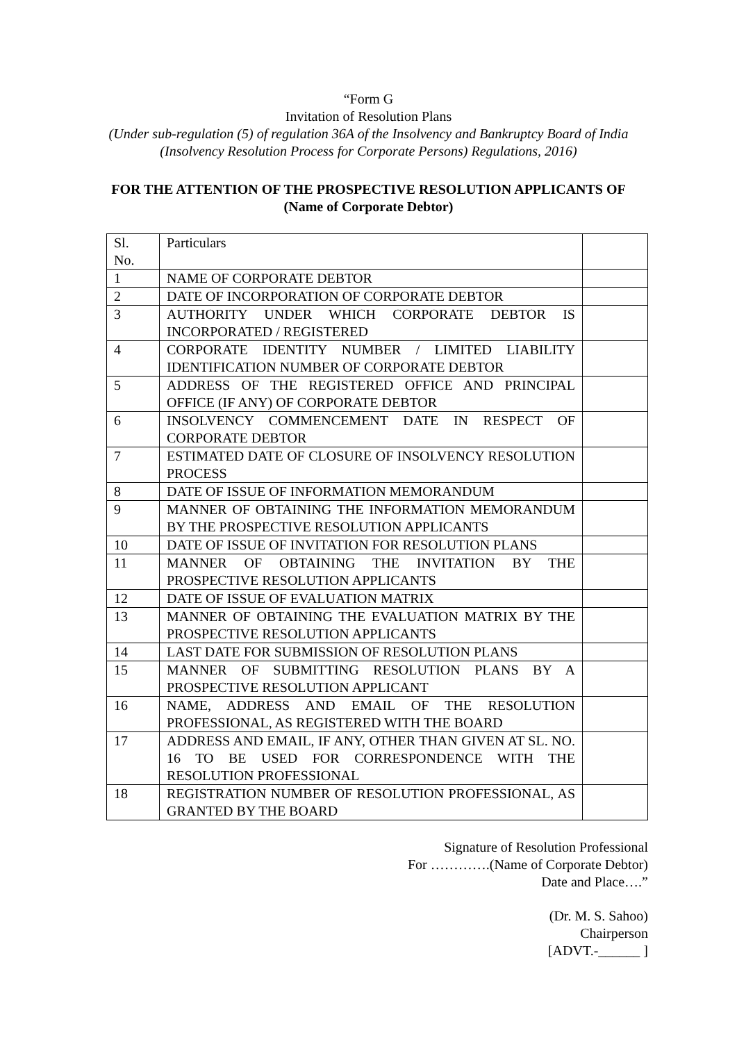“Form G
Invitation of Resolution Plans
(Under sub-regulation (5) of regulation 36A of the Insolvency and Bankruptcy Board of India
(Insolvency Resolution Process for Corporate Persons) Regulations, 2016)
FOR THE ATTENTION OF THE PROSPECTIVE RESOLUTION APPLICANTS OF
(Name of Corporate Debtor)
| Sl. No. | Particulars | |
| 1 | NAME OF CORPORATE DEBTOR | |
| 2 | DATE OF INCORPORATION OF CORPORATE DEBTOR | |
| 3 | AUTHORITY UNDER WHICH CORPORATE DEBTOR IS INCORPORATED / REGISTERED | |
| 4 | CORPORATE IDENTITY NUMBER / LIMITED LIABILITY IDENTIFICATION NUMBER OF CORPORATE DEBTOR | |
| 5 | ADDRESS OF THE REGISTERED OFFICE AND PRINCIPAL OFFICE (IF ANY) OF CORPORATE DEBTOR | |
| 6 | INSOLVENCY COMMENCEMENT DATE IN RESPECT OF CORPORATE DEBTOR | |
| 7 | ESTIMATED DATE OF CLOSURE OF INSOLVENCY RESOLUTION PROCESS | |
| 8 | DATE OF ISSUE OF INFORMATION MEMORANDUM | |
| 9 | MANNER OF OBTAINING THE INFORMATION MEMORANDUM BY THE PROSPECTIVE RESOLUTION APPLICANTS | |
| 10 | DATE OF ISSUE OF INVITATION FOR RESOLUTION PLANS | |
| 11 | MANNER OF OBTAINING THE INVITATION BY THE PROSPECTIVE RESOLUTION APPLICANTS | |
| 12 | DATE OF ISSUE OF EVALUATION MATRIX | |
| 13 | MANNER OF OBTAINING THE EVALUATION MATRIX BY THE PROSPECTIVE RESOLUTION APPLICANTS | |
| 14 | LAST DATE FOR SUBMISSION OF RESOLUTION PLANS | |
| 15 | MANNER OF SUBMITTING RESOLUTION PLANS BY A PROSPECTIVE RESOLUTION APPLICANT | |
| 16 | NAME, ADDRESS AND EMAIL OF THE RESOLUTION PROFESSIONAL, AS REGISTERED WITH THE BOARD | |
| 17 | ADDRESS AND EMAIL, IF ANY, OTHER THAN GIVEN AT SL. NO. 16 TO BE USED FOR CORRESPONDENCE WITH THE RESOLUTION PROFESSIONAL | |
| 18 | REGISTRATION NUMBER OF RESOLUTION PROFESSIONAL, AS GRANTED BY THE BOARD | |
Signature of Resolution Professional
For ………….(Name of Corporate Debtor)
Date and Place….”
(Dr. M. S. Sahoo)
Chairperson
[ADVT.-______ ]